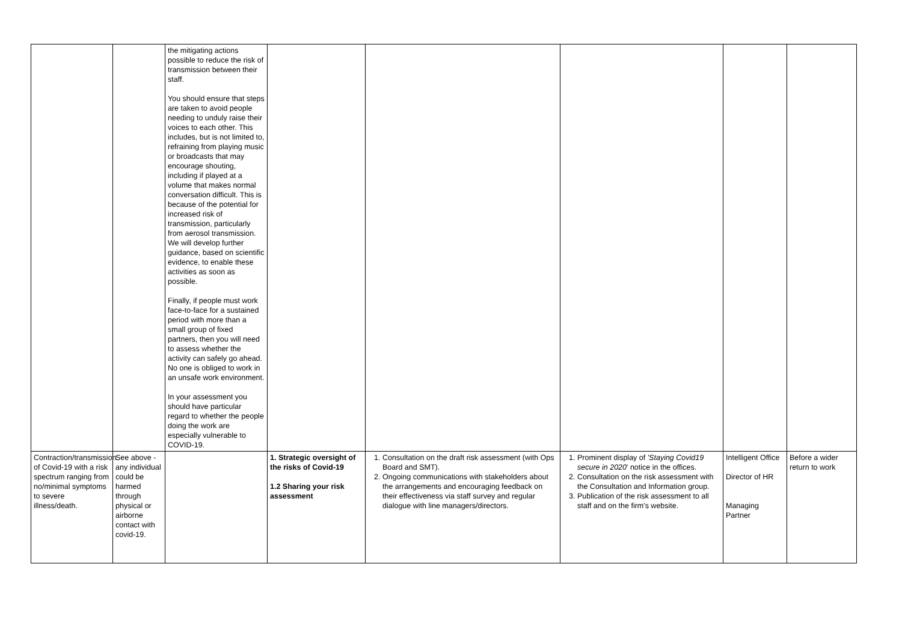| | | the mitigating actions possible to reduce the risk of transmission between their staff. You should ensure that steps are taken to avoid people needing to unduly raise their voices to each other. This includes, but is not limited to, refraining from playing music or broadcasts that may encourage shouting, including if played at a volume that makes normal conversation difficult. This is because of the potential for increased risk of transmission, particularly from aerosol transmission. We will develop further guidance, based on scientific evidence, to enable these activities as soon as possible. Finally, if people must work face-to-face for a sustained period with more than a small group of fixed partners, then you will need to assess whether the activity can safely go ahead. No one is obliged to work in an unsafe work environment. In your assessment you should have particular regard to whether the people doing the work are especially vulnerable to COVID-19. | | | | | |
| Contraction/transmission of Covid-19 with a risk spectrum ranging from no/minimal symptoms to severe illness/death. | See above - any individual could be harmed through physical or airborne contact with covid-19. | | 1. Strategic oversight of the risks of Covid-19 1.2 Sharing your risk assessment | 1. Consultation on the draft risk assessment (with Ops Board and SMT). 2. Ongoing communications with stakeholders about the arrangements and encouraging feedback on their effectiveness via staff survey and regular dialogue with line managers/directors. | 1. Prominent display of 'Staying Covid19 secure in 2020 ' notice in the offices. 2. Consultation on the risk assessment with the Consultation and Information group. 3. Publication of the risk assessment to all staff and on the firm's website. | Intelligent Office Director of HR Managing Partner | Before a wider return to work |